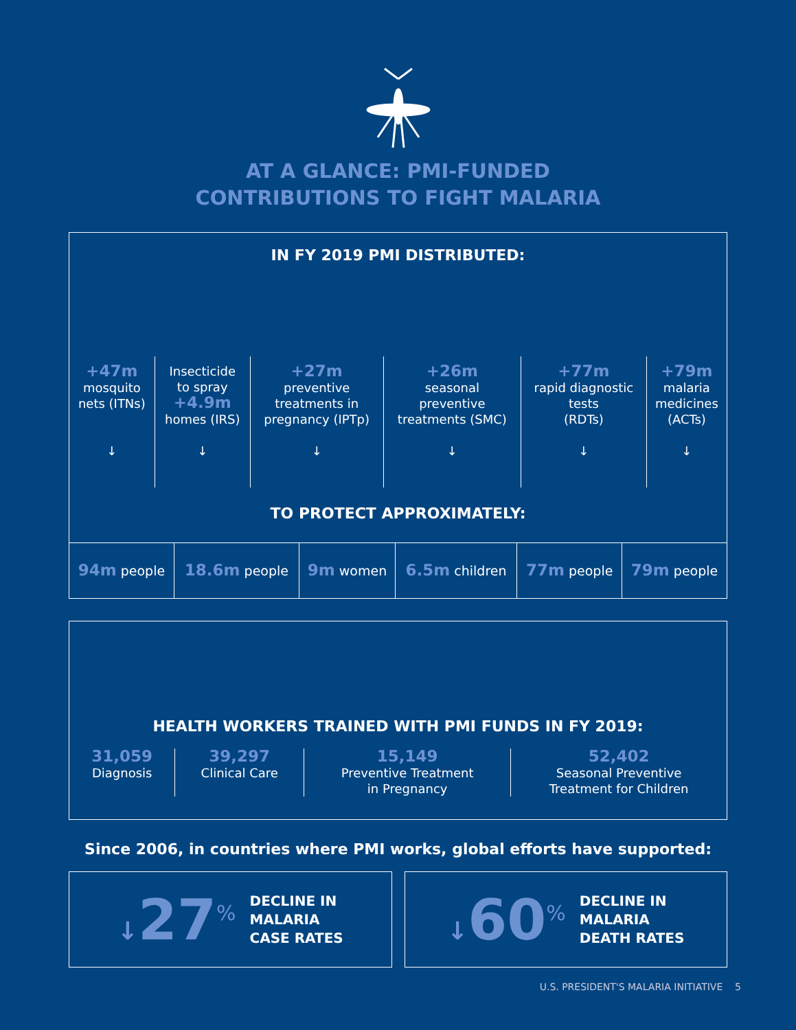AT A GLANCE: PMI-FUNDED
CONTRIBUTIONS TO FIGHT MALARIA
IN FY 2019 PMI DISTRIBUTED:
| +47m mosquito nets (ITNs) ↓ | Insecticide to spray +4.9m homes (IRS) ↓ | +27m preventive treatments in pregnancy (IPTp) ↓ | +26m seasonal preventive treatments (SMC) ↓ | +77m rapid diagnostic tests (RDTs) ↓ | +79m malaria medicines (ACTs) ↓ |
TO PROTECT APPROXIMATELY:
| 94m people | 18.6m people | 9m women | 6.5m children | 77m people | 79m people |
HEALTH WORKERS TRAINED WITH PMI FUNDS IN FY 2019:
| 31,059 Diagnosis | 39,297 Clinical Care | 15,149 Preventive Treatment in Pregnancy | 52,402 Seasonal Preventive Treatment for Children |
Since 2006, in countries where PMI works, global efforts have supported:
↓27<sup>%</sup> DECLINE IN
MALARIA
CASE RATES
↓60<sup>%</sup> DECLINE IN
MALARIA
DEATH RATES
U.S. PRESIDENT'S MALARIA INITIATIVE 5